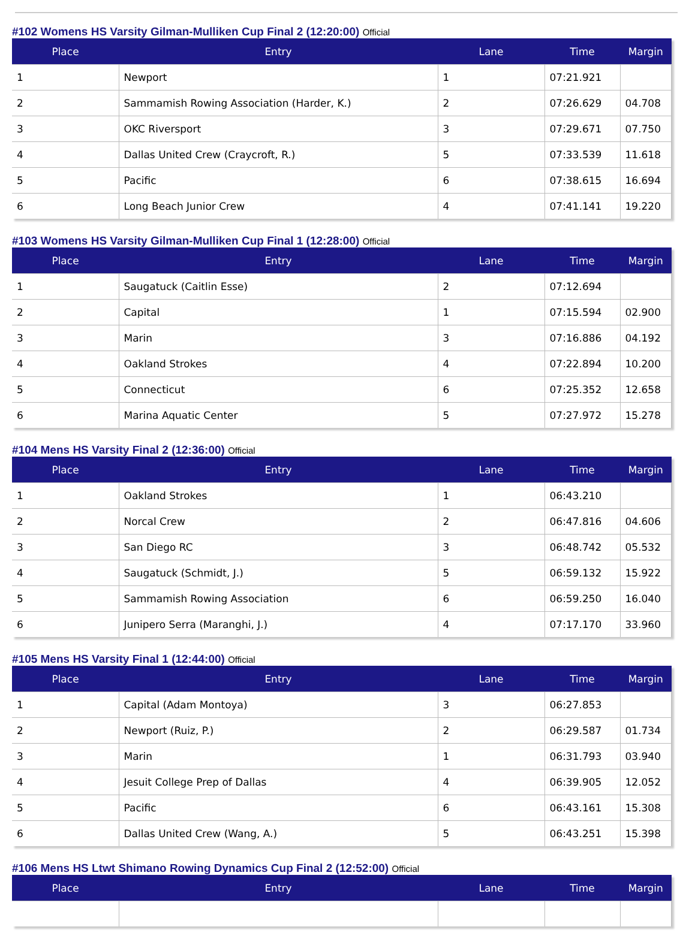#102 Womens HS Varsity Gilman-Mulliken Cup Final 2 (12:20:00) Official
| Place | Entry | Lane | Time | Margin |
| --- | --- | --- | --- | --- |
| 1 | Newport | 1 | 07:21.921 | |
| 2 | Sammamish Rowing Association (Harder, K.) | 2 | 07:26.629 | 04.708 |
| 3 | OKC Riversport | 3 | 07:29.671 | 07.750 |
| 4 | Dallas United Crew (Craycroft, R.) | 5 | 07:33.539 | 11.618 |
| 5 | Pacific | 6 | 07:38.615 | 16.694 |
| 6 | Long Beach Junior Crew | 4 | 07:41.141 | 19.220 |
#103 Womens HS Varsity Gilman-Mulliken Cup Final 1 (12:28:00) Official
| Place | Entry | Lane | Time | Margin |
| --- | --- | --- | --- | --- |
| 1 | Saugatuck (Caitlin Esse) | 2 | 07:12.694 | |
| 2 | Capital | 1 | 07:15.594 | 02.900 |
| 3 | Marin | 3 | 07:16.886 | 04.192 |
| 4 | Oakland Strokes | 4 | 07:22.894 | 10.200 |
| 5 | Connecticut | 6 | 07:25.352 | 12.658 |
| 6 | Marina Aquatic Center | 5 | 07:27.972 | 15.278 |
#104 Mens HS Varsity Final 2 (12:36:00) Official
| Place | Entry | Lane | Time | Margin |
| --- | --- | --- | --- | --- |
| 1 | Oakland Strokes | 1 | 06:43.210 | |
| 2 | Norcal Crew | 2 | 06:47.816 | 04.606 |
| 3 | San Diego RC | 3 | 06:48.742 | 05.532 |
| 4 | Saugatuck (Schmidt, J.) | 5 | 06:59.132 | 15.922 |
| 5 | Sammamish Rowing Association | 6 | 06:59.250 | 16.040 |
| 6 | Junipero Serra (Maranghi, J.) | 4 | 07:17.170 | 33.960 |
#105 Mens HS Varsity Final 1 (12:44:00) Official
| Place | Entry | Lane | Time | Margin |
| --- | --- | --- | --- | --- |
| 1 | Capital (Adam Montoya) | 3 | 06:27.853 | |
| 2 | Newport (Ruiz, P.) | 2 | 06:29.587 | 01.734 |
| 3 | Marin | 1 | 06:31.793 | 03.940 |
| 4 | Jesuit College Prep of Dallas | 4 | 06:39.905 | 12.052 |
| 5 | Pacific | 6 | 06:43.161 | 15.308 |
| 6 | Dallas United Crew (Wang, A.) | 5 | 06:43.251 | 15.398 |
#106 Mens HS Ltwt Shimano Rowing Dynamics Cup Final 2 (12:52:00) Official
| Place | Entry | Lane | Time | Margin |
| --- | --- | --- | --- | --- |